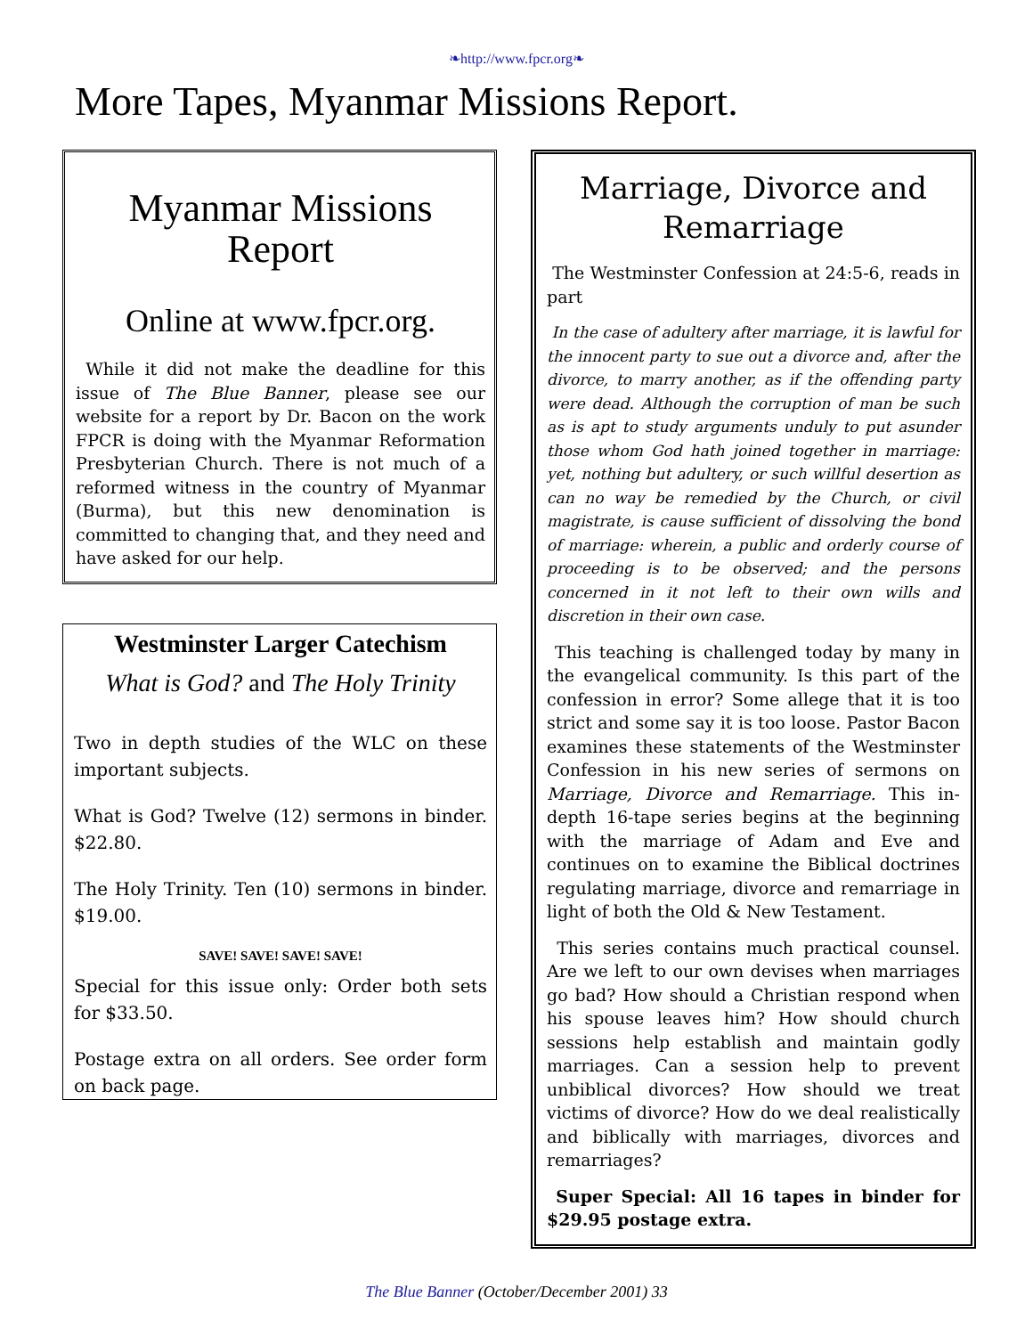❧http://www.fpcr.org❧
More Tapes, Myanmar Missions Report.
Myanmar Missions Report
Online at www.fpcr.org.
While it did not make the deadline for this issue of The Blue Banner, please see our website for a report by Dr. Bacon on the work FPCR is doing with the Myanmar Reformation Presbyterian Church. There is not much of a reformed witness in the country of Myanmar (Burma), but this new denomination is committed to changing that, and they need and have asked for our help.
Westminster Larger Catechism
What is God? and The Holy Trinity
Two in depth studies of the WLC on these important subjects.
What is God? Twelve (12) sermons in binder. $22.80.
The Holy Trinity. Ten (10) sermons in binder. $19.00.
SAVE! SAVE! SAVE! SAVE!
Special for this issue only: Order both sets for $33.50.
Postage extra on all orders. See order form on back page.
Marriage, Divorce and Remarriage
The Westminster Confession at 24:5-6, reads in part
In the case of adultery after marriage, it is lawful for the innocent party to sue out a divorce and, after the divorce, to marry another, as if the offending party were dead. Although the corruption of man be such as is apt to study arguments unduly to put asunder those whom God hath joined together in marriage: yet, nothing but adultery, or such willful desertion as can no way be remedied by the Church, or civil magistrate, is cause sufficient of dissolving the bond of marriage: wherein, a public and orderly course of proceeding is to be observed; and the persons concerned in it not left to their own wills and discretion in their own case.
This teaching is challenged today by many in the evangelical community. Is this part of the confession in error? Some allege that it is too strict and some say it is too loose. Pastor Bacon examines these statements of the Westminster Confession in his new series of sermons on Marriage, Divorce and Remarriage. This in-depth 16-tape series begins at the beginning with the marriage of Adam and Eve and continues on to examine the Biblical doctrines regulating marriage, divorce and remarriage in light of both the Old & New Testament.
This series contains much practical counsel. Are we left to our own devises when marriages go bad? How should a Christian respond when his spouse leaves him? How should church sessions help establish and maintain godly marriages. Can a session help to prevent unbiblical divorces? How should we treat victims of divorce? How do we deal realistically and biblically with marriages, divorces and remarriages?
Super Special: All 16 tapes in binder for $29.95 postage extra.
The Blue Banner (October/December 2001) 33